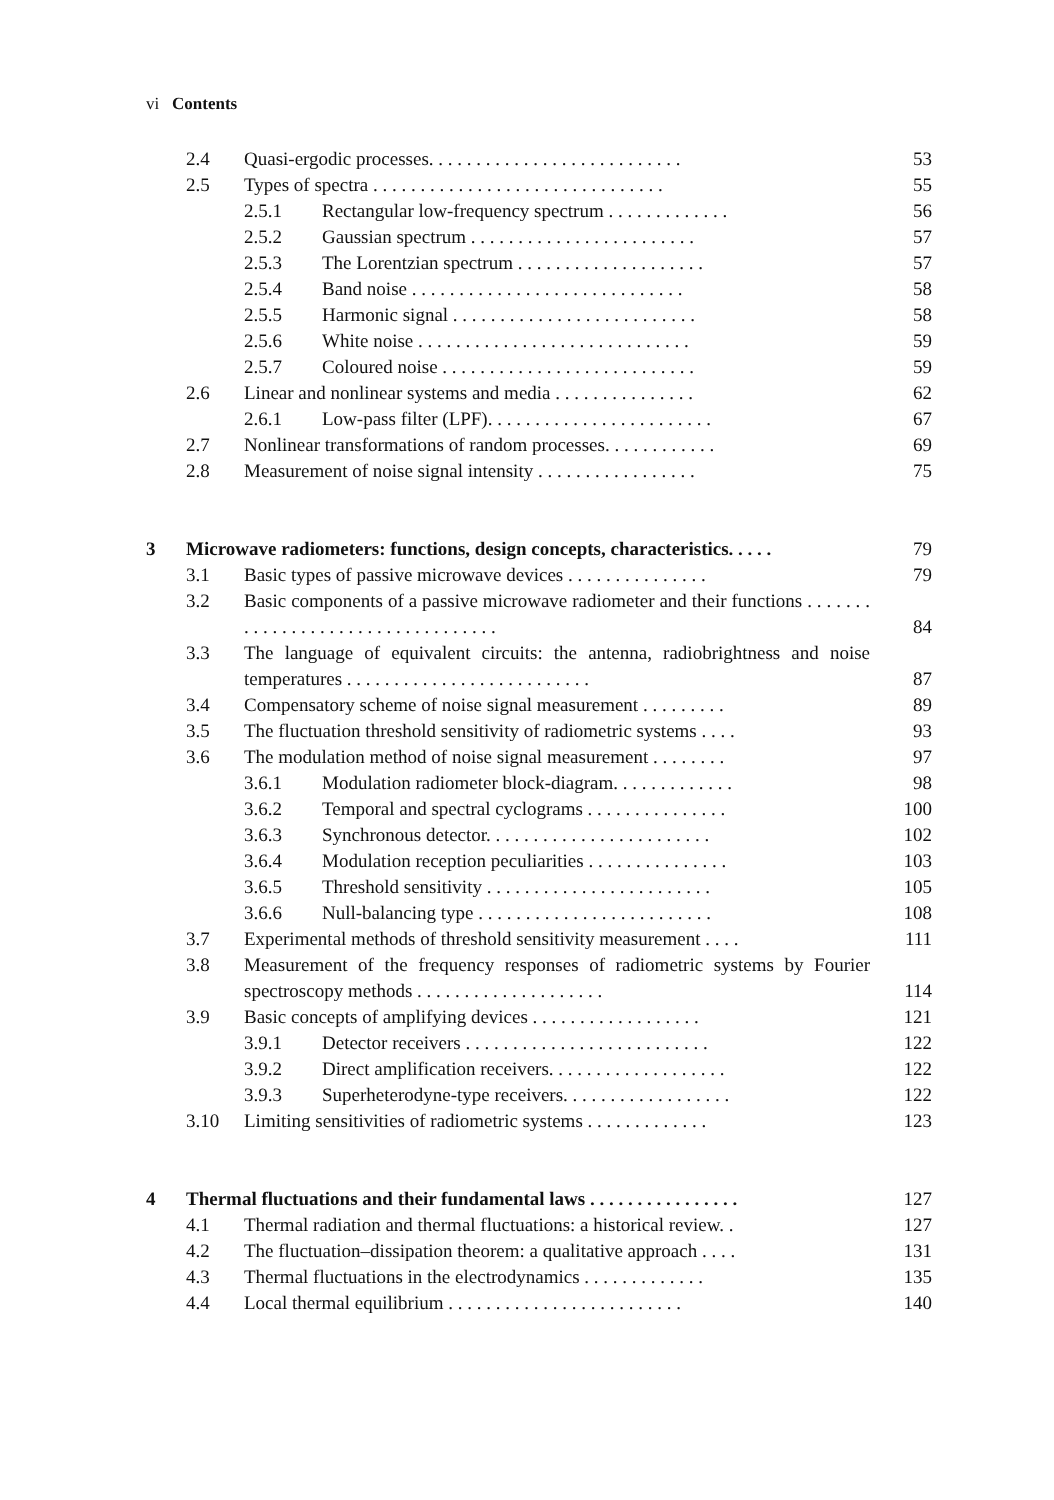vi Contents
2.4 Quasi-ergodic processes. . . . . . . . . . . . . . . . . . . . . . . . . . . 53
2.5 Types of spectra . . . . . . . . . . . . . . . . . . . . . . . . . . . . . . . 55
2.5.1 Rectangular low-frequency spectrum . . . . . . . . . . . . . 56
2.5.2 Gaussian spectrum . . . . . . . . . . . . . . . . . . . . . . . . 57
2.5.3 The Lorentzian spectrum . . . . . . . . . . . . . . . . . . . . 57
2.5.4 Band noise . . . . . . . . . . . . . . . . . . . . . . . . . . . . . 58
2.5.5 Harmonic signal . . . . . . . . . . . . . . . . . . . . . . . . . . 58
2.5.6 White noise . . . . . . . . . . . . . . . . . . . . . . . . . . . . . 59
2.5.7 Coloured noise . . . . . . . . . . . . . . . . . . . . . . . . . . . 59
2.6 Linear and nonlinear systems and media . . . . . . . . . . . . . . . 62
2.6.1 Low-pass filter (LPF). . . . . . . . . . . . . . . . . . . . . . . . 67
2.7 Nonlinear transformations of random processes. . . . . . . . . . . . 69
2.8 Measurement of noise signal intensity . . . . . . . . . . . . . . . . . 75
3 Microwave radiometers: functions, design concepts, characteristics. . . . . 79
3.1 Basic types of passive microwave devices . . . . . . . . . . . . . . . 79
3.2 Basic components of a passive microwave radiometer and their functions . . . . . . . . . . . . . . . . . . . . . . . . . . . . . . . . . . 84
3.3 The language of equivalent circuits: the antenna, radiobrightness and noise temperatures . . . . . . . . . . . . . . . . . . . . . . . . . . 87
3.4 Compensatory scheme of noise signal measurement . . . . . . . . . 89
3.5 The fluctuation threshold sensitivity of radiometric systems . . . . 93
3.6 The modulation method of noise signal measurement . . . . . . . . 97
3.6.1 Modulation radiometer block-diagram. . . . . . . . . . . . . 98
3.6.2 Temporal and spectral cyclograms . . . . . . . . . . . . . . . 100
3.6.3 Synchronous detector. . . . . . . . . . . . . . . . . . . . . . . . 102
3.6.4 Modulation reception peculiarities . . . . . . . . . . . . . . . 103
3.6.5 Threshold sensitivity . . . . . . . . . . . . . . . . . . . . . . . . 105
3.6.6 Null-balancing type . . . . . . . . . . . . . . . . . . . . . . . . . 108
3.7 Experimental methods of threshold sensitivity measurement . . . . 111
3.8 Measurement of the frequency responses of radiometric systems by Fourier spectroscopy methods . . . . . . . . . . . . . . . . . . . . 114
3.9 Basic concepts of amplifying devices . . . . . . . . . . . . . . . . . . 121
3.9.1 Detector receivers . . . . . . . . . . . . . . . . . . . . . . . . . . 122
3.9.2 Direct amplification receivers. . . . . . . . . . . . . . . . . . . 122
3.9.3 Superheterodyne-type receivers. . . . . . . . . . . . . . . . . . 122
3.10 Limiting sensitivities of radiometric systems . . . . . . . . . . . . . 123
4 Thermal fluctuations and their fundamental laws . . . . . . . . . . . . . . . . 127
4.1 Thermal radiation and thermal fluctuations: a historical review. . 127
4.2 The fluctuation–dissipation theorem: a qualitative approach . . . . 131
4.3 Thermal fluctuations in the electrodynamics . . . . . . . . . . . . . 135
4.4 Local thermal equilibrium . . . . . . . . . . . . . . . . . . . . . . . . . 140